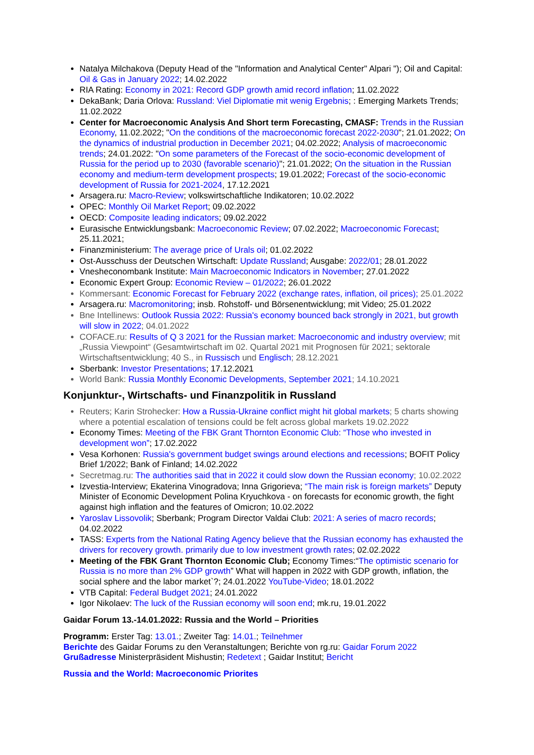Natalya Milchakova (Deputy Head of the "Information and Analytical Center" Alpari "); Oil and Capital: Oil & Gas in January 2022; 14.02.2022
RIA Rating: Economy in 2021: Record GDP growth amid record inflation; 11.02.2022
DekaBank; Daria Orlova: Russland: Viel Diplomatie mit wenig Ergebnis; : Emerging Markets Trends; 11.02.2022
Center for Macroeconomic Analysis And Short term Forecasting, CMASF: Trends in the Russian Economy, 11.02.2022; "On the conditions of the macroeconomic forecast 2022-2030"; 21.01.2022; On the dynamics of industrial production in December 2021; 04.02.2022; Analysis of macroeconomic trends; 24.01.2022: "On some parameters of the Forecast of the socio-economic development of Russia for the period up to 2030 (favorable scenario)"; 21.01.2022; On the situation in the Russian economy and medium-term development prospects; 19.01.2022; Forecast of the socio-economic development of Russia for 2021-2024, 17.12.2021
Arsagera.ru: Macro-Review; volkswirtschaftliche Indikatoren; 10.02.2022
OPEC: Monthly Oil Market Report; 09.02.2022
OECD: Composite leading indicators; 09.02.2022
Eurasische Entwicklungsbank: Macroeconomic Review; 07.02.2022; Macroeconomic Forecast; 25.11.2021;
Finanzministerium: The average price of Urals oil; 01.02.2022
Ost-Ausschuss der Deutschen Wirtschaft: Update Russland; Ausgabe: 2022/01; 28.01.2022
Vnesheconombank Institute: Main Macroeconomic Indicators in November; 27.01.2022
Economic Expert Group: Economic Review – 01/2022; 26.01.2022
Kommersant: Economic Forecast for February 2022 (exchange rates, inflation, oil prices); 25.01.2022
Arsagera.ru: Macromonitoring; insb. Rohstoff- und Börsenentwicklung; mit Video; 25.01.2022
Bne Intellinews: Outlook Russia 2022: Russia's economy bounced back strongly in 2021, but growth will slow in 2022; 04.01.2022
COFACE.ru: Results of Q 3 2021 for the Russian market: Macroeconomic and industry overview; mit „Russia Viewpoint“ (Gesamtwirtschaft im 02. Quartal 2021 mit Prognosen für 2021; sektorale Wirtschaftsentwicklung; 40 S., in Russisch und Englisch; 28.12.2021
Sberbank: Investor Presentations; 17.12.2021
World Bank: Russia Monthly Economic Developments, September 2021; 14.10.2021
Konjunktur-, Wirtschafts- und Finanzpolitik in Russland
Reuters; Karin Strohecker: How a Russia-Ukraine conflict might hit global markets; 5 charts showing where a potential escalation of tensions could be felt across global markets 19.02.2022
Economy Times: Meeting of the FBK Grant Thornton Economic Club: “Those who invested in development won”; 17.02.2022
Vesa Korhonen: Russia's government budget swings around elections and recessions; BOFIT Policy Brief 1/2022; Bank of Finland; 14.02.2022
Secretmag.ru: The authorities said that in 2022 it could slow down the Russian economy; 10.02.2022
Izvestia-Interview; Ekaterina Vinogradova; Inna Grigorieva; “The main risk is foreign markets” Deputy Minister of Economic Development Polina Kryuchkova - on forecasts for economic growth, the fight against high inflation and the features of Omicron; 10.02.2022
Yaroslav Lissovolik; Sberbank; Program Director Valdai Club: 2021: A series of macro records; 04.02.2022
TASS: Experts from the National Rating Agency believe that the Russian economy has exhausted the drivers for recovery growth. primarily due to low investment growth rates; 02.02.2022
Meeting of the FBK Grant Thornton Economic Club; Economy Times:“The optimistic scenario for Russia is no more than 2% GDP growth” What will happen in 2022 with GDP growth, inflation, the social sphere and the labor market`?; 24.01.2022 YouTube-Video; 18.01.2022
VTB Capital: Federal Budget 2021; 24.01.2022
Igor Nikolaev: The luck of the Russian economy will soon end; mk.ru, 19.01.2022
Gaidar Forum 13.-14.01.2022: Russia and the World – Priorities
Programm: Erster Tag: 13.01.; Zweiter Tag: 14.01.; Teilnehmer
Berichte des Gaidar Forums zu den Veranstaltungen; Berichte von rg.ru: Gaidar Forum 2022
Grußadresse Ministerpräsident Mishustin; Redetext ; Gaidar Institut; Bericht
Russia and the World: Macroeconomic Priorites